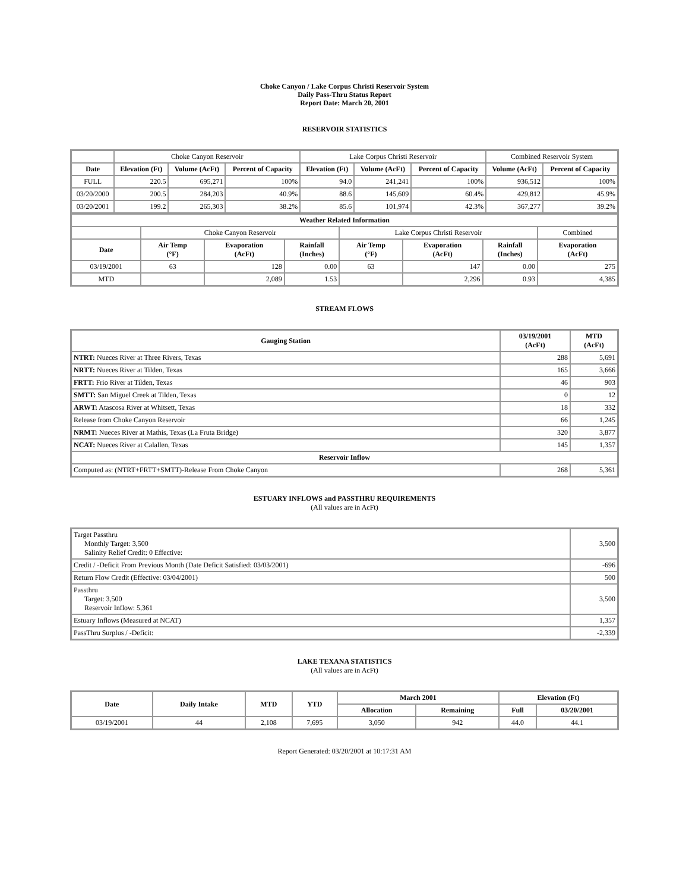Choke Canyon / Lake Corpus Christi Reservoir System
Daily Pass-Thru Status Report
Report Date: March 20, 2001
RESERVOIR STATISTICS
| | Choke Canyon Reservoir | | | Lake Corpus Christi Reservoir | | | Combined Reservoir System | |
| Date | Elevation (Ft) | Volume (AcFt) | Percent of Capacity | Elevation (Ft) | Volume (AcFt) | Percent of Capacity | Volume (AcFt) | Percent of Capacity |
| FULL | 220.5 | 695,271 | 100% | 94.0 | 241,241 | 100% | 936,512 | 100% |
| 03/20/2000 | 200.5 | 284,203 | 40.9% | 88.6 | 145,609 | 60.4% | 429,812 | 45.9% |
| 03/20/2001 | 199.2 | 265,303 | 38.2% | 85.6 | 101,974 | 42.3% | 367,277 | 39.2% |
| Weather Related Information | | | | | | | |
| --- | --- | --- | --- | --- | --- | --- | --- |
| | Choke Canyon Reservoir | | | Lake Corpus Christi Reservoir | | | Combined |
| Date | Air Temp (°F) | Evaporation (AcFt) | Rainfall (Inches) | Air Temp (°F) | Evaporation (AcFt) | Rainfall (Inches) | Evaporation (AcFt) |
| 03/19/2001 | 63 | 128 | 0.00 | 63 | 147 | 0.00 | 275 |
| MTD | | 2,089 | 1.53 | | 2,296 | 0.93 | 4,385 |
STREAM FLOWS
| Gauging Station | 03/19/2001 (AcFt) | MTD (AcFt) |
| --- | --- | --- |
| NTRT: Nueces River at Three Rivers, Texas | 288 | 5,691 |
| NRTT: Nueces River at Tilden, Texas | 165 | 3,666 |
| FRTT: Frio River at Tilden, Texas | 46 | 903 |
| SMTT: San Miguel Creek at Tilden, Texas | 0 | 12 |
| ARWT: Atascosa River at Whitsett, Texas | 18 | 332 |
| Release from Choke Canyon Reservoir | 66 | 1,245 |
| NRMT: Nueces River at Mathis, Texas (La Fruta Bridge) | 320 | 3,877 |
| NCAT: Nueces River at Calallen, Texas | 145 | 1,357 |
| Reservoir Inflow | | |
| Computed as: (NTRT+FRTT+SMTT)-Release From Choke Canyon | 268 | 5,361 |
ESTUARY INFLOWS and PASSTHRU REQUIREMENTS
(All values are in AcFt)
| Target Passthru Monthly Target: 3,500 Salinity Relief Credit: 0 Effective: | 3,500 |
| Credit / -Deficit From Previous Month (Date Deficit Satisfied: 03/03/2001) | -696 |
| Return Flow Credit (Effective: 03/04/2001) | 500 |
| Passthru Target: 3,500 Reservoir Inflow: 5,361 | 3,500 |
| Estuary Inflows (Measured at NCAT) | 1,357 |
| PassThru Surplus / -Deficit: | -2,339 |
LAKE TEXANA STATISTICS
(All values are in AcFt)
| Date | Daily Intake | MTD | YTD | March 2001 | | Elevation (Ft) | |
| --- | --- | --- | --- | --- | --- | --- | --- |
| | | | | Allocation | Remaining | Full | 03/20/2001 |
| 03/19/2001 | 44 | 2,108 | 7,695 | 3,050 | 942 | 44.0 | 44.1 |
Report Generated: 03/20/2001 at 10:17:31 AM